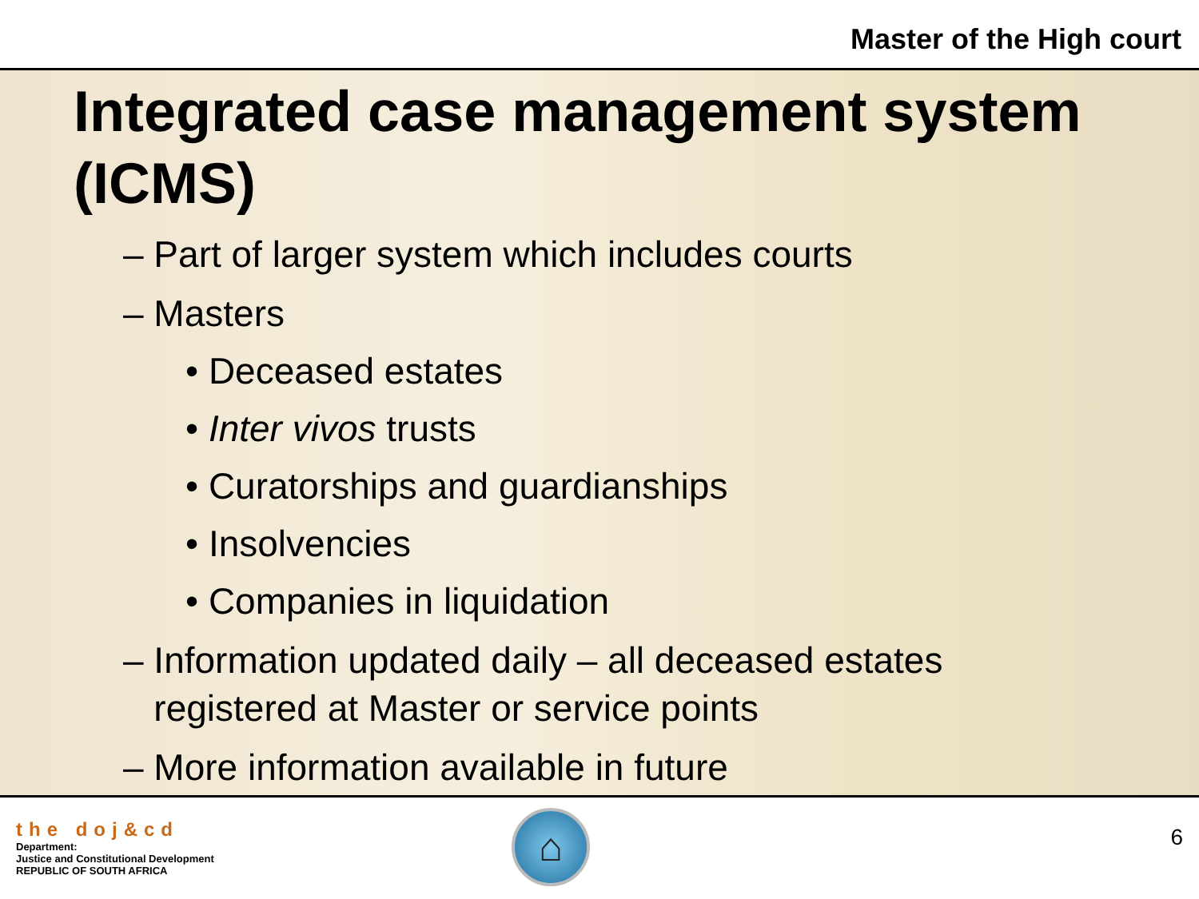Master of the High court
Integrated case management system (ICMS)
– Part of larger system which includes courts
– Masters
• Deceased estates
• Inter vivos trusts
• Curatorships and guardianships
• Insolvencies
• Companies in liquidation
– Information updated daily – all deceased estates
registered at Master or service points
– More information available in future
the doj&cd
Department:
Justice and Constitutional Development
REPUBLIC OF SOUTH AFRICA
⌂
6